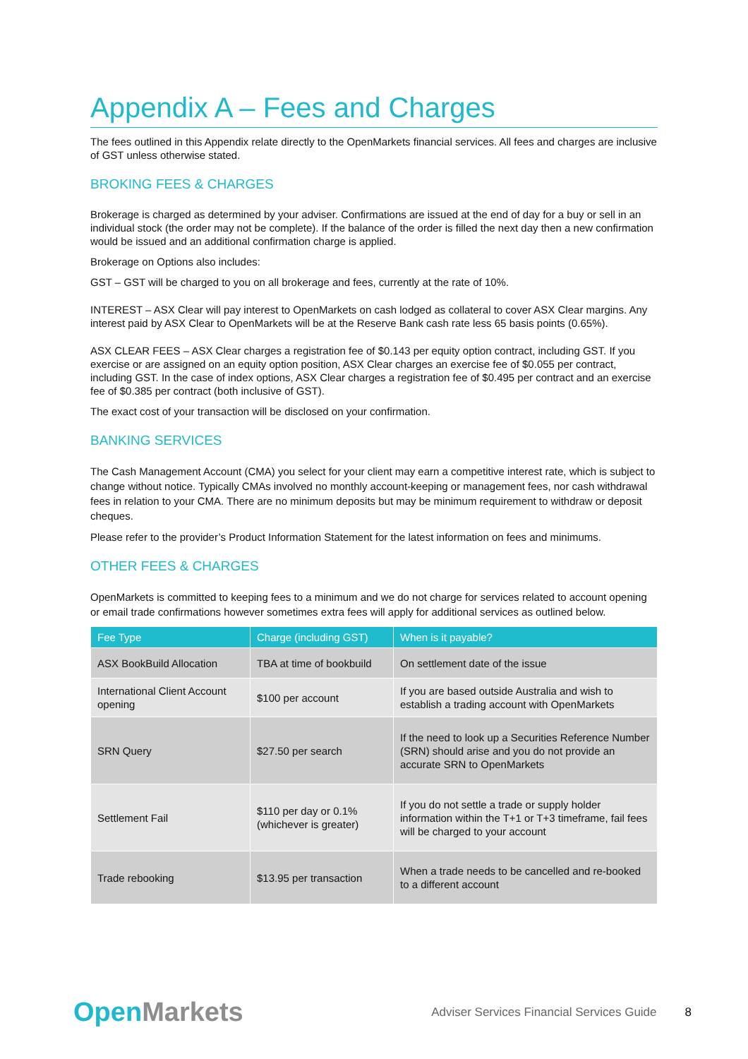Appendix A – Fees and Charges
The fees outlined in this Appendix relate directly to the OpenMarkets financial services. All fees and charges are inclusive of GST unless otherwise stated.
BROKING FEES & CHARGES
Brokerage is charged as determined by your adviser. Confirmations are issued at the end of day for a buy or sell in an individual stock (the order may not be complete). If the balance of the order is filled the next day then a new confirmation would be issued and an additional confirmation charge is applied.
Brokerage on Options also includes:
GST – GST will be charged to you on all brokerage and fees, currently at the rate of 10%.
INTEREST – ASX Clear will pay interest to OpenMarkets on cash lodged as collateral to cover ASX Clear margins. Any interest paid by ASX Clear to OpenMarkets will be at the Reserve Bank cash rate less 65 basis points (0.65%).
ASX CLEAR FEES – ASX Clear charges a registration fee of $0.143 per equity option contract, including GST. If you exercise or are assigned on an equity option position, ASX Clear charges an exercise fee of $0.055 per contract, including GST. In the case of index options, ASX Clear charges a registration fee of $0.495 per contract and an exercise fee of $0.385 per contract (both inclusive of GST).
The exact cost of your transaction will be disclosed on your confirmation.
BANKING SERVICES
The Cash Management Account (CMA) you select for your client may earn a competitive interest rate, which is subject to change without notice. Typically CMAs involved no monthly account-keeping or management fees, nor cash withdrawal fees in relation to your CMA. There are no minimum deposits but may be minimum requirement to withdraw or deposit cheques.
Please refer to the provider’s Product Information Statement for the latest information on fees and minimums.
OTHER FEES & CHARGES
OpenMarkets is committed to keeping fees to a minimum and we do not charge for services related to account opening or email trade confirmations however sometimes extra fees will apply for additional services as outlined below.
| Fee Type | Charge (including GST) | When is it payable? |
| --- | --- | --- |
| ASX BookBuild Allocation | TBA at time of bookbuild | On settlement date of the issue |
| International Client Account opening | $100 per account | If you are based outside Australia and wish to establish a trading account with OpenMarkets |
| SRN Query | $27.50 per search | If the need to look up a Securities Reference Number (SRN) should arise and you do not provide an accurate SRN to OpenMarkets |
| Settlement Fail | $110 per day or 0.1% (whichever is greater) | If you do not settle a trade or supply holder information within the T+1 or T+3 timeframe, fail fees will be charged to your account |
| Trade rebooking | $13.95 per transaction | When a trade needs to be cancelled and re-booked to a different account |
OpenMarkets
Adviser Services Financial Services Guide
8